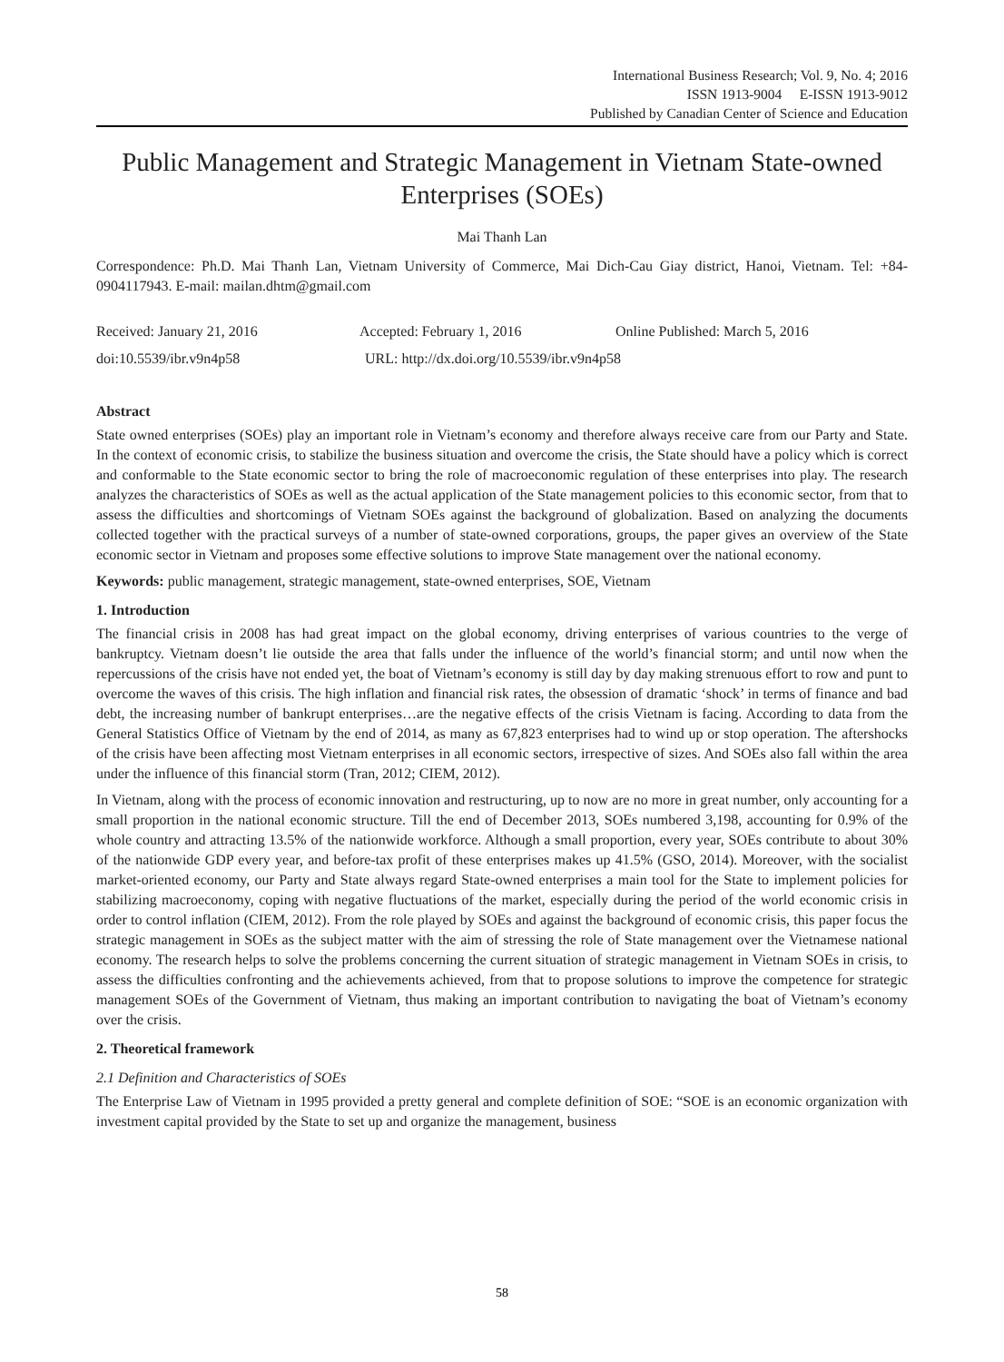International Business Research; Vol. 9, No. 4; 2016
ISSN 1913-9004 E-ISSN 1913-9012
Published by Canadian Center of Science and Education
Public Management and Strategic Management in Vietnam State-owned Enterprises (SOEs)
Mai Thanh Lan
Correspondence: Ph.D. Mai Thanh Lan, Vietnam University of Commerce, Mai Dich-Cau Giay district, Hanoi, Vietnam. Tel: +84-0904117943. E-mail: mailan.dhtm@gmail.com
Received: January 21, 2016 Accepted: February 1, 2016 Online Published: March 5, 2016
doi:10.5539/ibr.v9n4p58 URL: http://dx.doi.org/10.5539/ibr.v9n4p58
Abstract
State owned enterprises (SOEs) play an important role in Vietnam’s economy and therefore always receive care from our Party and State. In the context of economic crisis, to stabilize the business situation and overcome the crisis, the State should have a policy which is correct and conformable to the State economic sector to bring the role of macroeconomic regulation of these enterprises into play. The research analyzes the characteristics of SOEs as well as the actual application of the State management policies to this economic sector, from that to assess the difficulties and shortcomings of Vietnam SOEs against the background of globalization. Based on analyzing the documents collected together with the practical surveys of a number of state-owned corporations, groups, the paper gives an overview of the State economic sector in Vietnam and proposes some effective solutions to improve State management over the national economy.
Keywords: public management, strategic management, state-owned enterprises, SOE, Vietnam
1. Introduction
The financial crisis in 2008 has had great impact on the global economy, driving enterprises of various countries to the verge of bankruptcy. Vietnam doesn’t lie outside the area that falls under the influence of the world’s financial storm; and until now when the repercussions of the crisis have not ended yet, the boat of Vietnam’s economy is still day by day making strenuous effort to row and punt to overcome the waves of this crisis. The high inflation and financial risk rates, the obsession of dramatic ‘shock’ in terms of finance and bad debt, the increasing number of bankrupt enterprises…are the negative effects of the crisis Vietnam is facing. According to data from the General Statistics Office of Vietnam by the end of 2014, as many as 67,823 enterprises had to wind up or stop operation. The aftershocks of the crisis have been affecting most Vietnam enterprises in all economic sectors, irrespective of sizes. And SOEs also fall within the area under the influence of this financial storm (Tran, 2012; CIEM, 2012).
In Vietnam, along with the process of economic innovation and restructuring, up to now are no more in great number, only accounting for a small proportion in the national economic structure. Till the end of December 2013, SOEs numbered 3,198, accounting for 0.9% of the whole country and attracting 13.5% of the nationwide workforce. Although a small proportion, every year, SOEs contribute to about 30% of the nationwide GDP every year, and before-tax profit of these enterprises makes up 41.5% (GSO, 2014). Moreover, with the socialist market-oriented economy, our Party and State always regard State-owned enterprises a main tool for the State to implement policies for stabilizing macroeconomy, coping with negative fluctuations of the market, especially during the period of the world economic crisis in order to control inflation (CIEM, 2012). From the role played by SOEs and against the background of economic crisis, this paper focus the strategic management in SOEs as the subject matter with the aim of stressing the role of State management over the Vietnamese national economy. The research helps to solve the problems concerning the current situation of strategic management in Vietnam SOEs in crisis, to assess the difficulties confronting and the achievements achieved, from that to propose solutions to improve the competence for strategic management SOEs of the Government of Vietnam, thus making an important contribution to navigating the boat of Vietnam’s economy over the crisis.
2. Theoretical framework
2.1 Definition and Characteristics of SOEs
The Enterprise Law of Vietnam in 1995 provided a pretty general and complete definition of SOE: “SOE is an economic organization with investment capital provided by the State to set up and organize the management, business
58